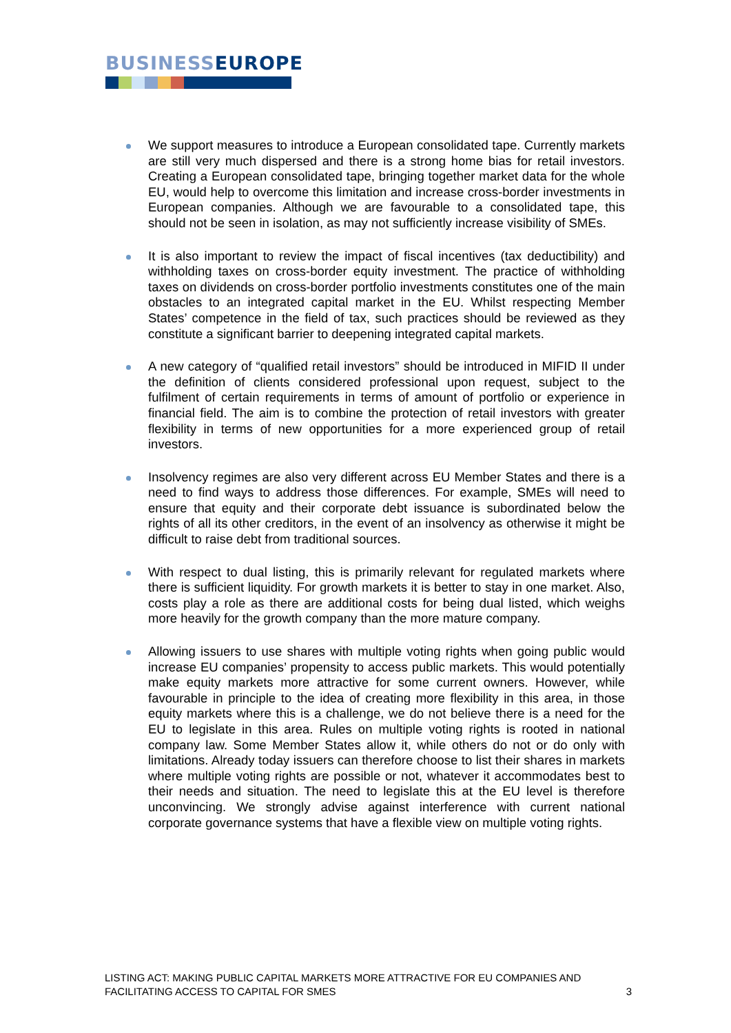BUSINESS EUROPE
We support measures to introduce a European consolidated tape. Currently markets are still very much dispersed and there is a strong home bias for retail investors. Creating a European consolidated tape, bringing together market data for the whole EU, would help to overcome this limitation and increase cross-border investments in European companies. Although we are favourable to a consolidated tape, this should not be seen in isolation, as may not sufficiently increase visibility of SMEs.
It is also important to review the impact of fiscal incentives (tax deductibility) and withholding taxes on cross-border equity investment. The practice of withholding taxes on dividends on cross-border portfolio investments constitutes one of the main obstacles to an integrated capital market in the EU. Whilst respecting Member States’ competence in the field of tax, such practices should be reviewed as they constitute a significant barrier to deepening integrated capital markets.
A new category of “qualified retail investors” should be introduced in MIFID II under the definition of clients considered professional upon request, subject to the fulfilment of certain requirements in terms of amount of portfolio or experience in financial field. The aim is to combine the protection of retail investors with greater flexibility in terms of new opportunities for a more experienced group of retail investors.
Insolvency regimes are also very different across EU Member States and there is a need to find ways to address those differences. For example, SMEs will need to ensure that equity and their corporate debt issuance is subordinated below the rights of all its other creditors, in the event of an insolvency as otherwise it might be difficult to raise debt from traditional sources.
With respect to dual listing, this is primarily relevant for regulated markets where there is sufficient liquidity. For growth markets it is better to stay in one market. Also, costs play a role as there are additional costs for being dual listed, which weighs more heavily for the growth company than the more mature company.
Allowing issuers to use shares with multiple voting rights when going public would increase EU companies’ propensity to access public markets. This would potentially make equity markets more attractive for some current owners. However, while favourable in principle to the idea of creating more flexibility in this area, in those equity markets where this is a challenge, we do not believe there is a need for the EU to legislate in this area. Rules on multiple voting rights is rooted in national company law. Some Member States allow it, while others do not or do only with limitations. Already today issuers can therefore choose to list their shares in markets where multiple voting rights are possible or not, whatever it accommodates best to their needs and situation. The need to legislate this at the EU level is therefore unconvincing. We strongly advise against interference with current national corporate governance systems that have a flexible view on multiple voting rights.
LISTING ACT: MAKING PUBLIC CAPITAL MARKETS MORE ATTRACTIVE FOR EU COMPANIES AND FACILITATING ACCESS TO CAPITAL FOR SMES
3